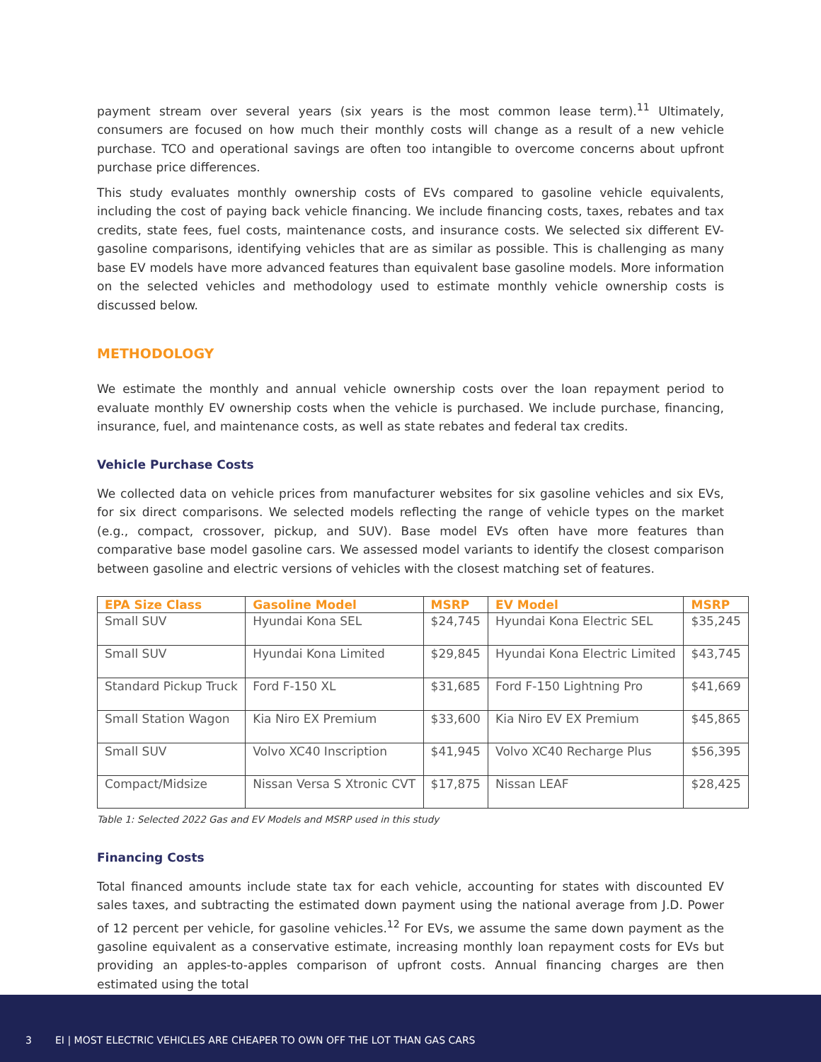payment stream over several years (six years is the most common lease term).<sup>11</sup> Ultimately, consumers are focused on how much their monthly costs will change as a result of a new vehicle purchase. TCO and operational savings are often too intangible to overcome concerns about upfront purchase price differences.
This study evaluates monthly ownership costs of EVs compared to gasoline vehicle equivalents, including the cost of paying back vehicle financing. We include financing costs, taxes, rebates and tax credits, state fees, fuel costs, maintenance costs, and insurance costs. We selected six different EV-gasoline comparisons, identifying vehicles that are as similar as possible. This is challenging as many base EV models have more advanced features than equivalent base gasoline models. More information on the selected vehicles and methodology used to estimate monthly vehicle ownership costs is discussed below.
METHODOLOGY
We estimate the monthly and annual vehicle ownership costs over the loan repayment period to evaluate monthly EV ownership costs when the vehicle is purchased. We include purchase, financing, insurance, fuel, and maintenance costs, as well as state rebates and federal tax credits.
Vehicle Purchase Costs
We collected data on vehicle prices from manufacturer websites for six gasoline vehicles and six EVs, for six direct comparisons. We selected models reflecting the range of vehicle types on the market (e.g., compact, crossover, pickup, and SUV). Base model EVs often have more features than comparative base model gasoline cars. We assessed model variants to identify the closest comparison between gasoline and electric versions of vehicles with the closest matching set of features.
| EPA Size Class | Gasoline Model | MSRP | EV Model | MSRP |
| --- | --- | --- | --- | --- |
| Small SUV | Hyundai Kona SEL | $24,745 | Hyundai Kona Electric SEL | $35,245 |
| Small SUV | Hyundai Kona Limited | $29,845 | Hyundai Kona Electric Limited | $43,745 |
| Standard Pickup Truck | Ford F-150 XL | $31,685 | Ford F-150 Lightning Pro | $41,669 |
| Small Station Wagon | Kia Niro EX Premium | $33,600 | Kia Niro EV EX Premium | $45,865 |
| Small SUV | Volvo XC40 Inscription | $41,945 | Volvo XC40 Recharge Plus | $56,395 |
| Compact/Midsize | Nissan Versa S Xtronic CVT | $17,875 | Nissan LEAF | $28,425 |
Table 1: Selected 2022 Gas and EV Models and MSRP used in this study
Financing Costs
Total financed amounts include state tax for each vehicle, accounting for states with discounted EV sales taxes, and subtracting the estimated down payment using the national average from J.D. Power of 12 percent per vehicle, for gasoline vehicles.<sup>12</sup> For EVs, we assume the same down payment as the gasoline equivalent as a conservative estimate, increasing monthly loan repayment costs for EVs but providing an apples-to-apples comparison of upfront costs. Annual financing charges are then estimated using the total
3 EI | MOST ELECTRIC VEHICLES ARE CHEAPER TO OWN OFF THE LOT THAN GAS CARS